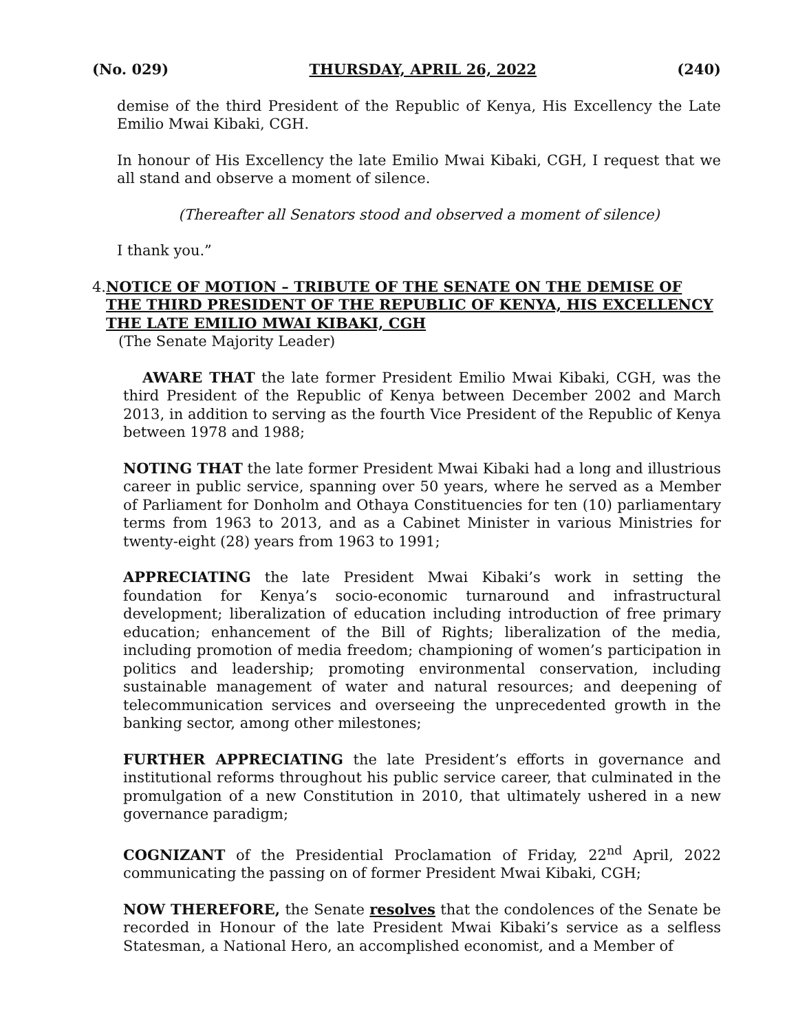(No. 029) THURSDAY, APRIL 26, 2022 (240)
demise of the third President of the Republic of Kenya, His Excellency the Late Emilio Mwai Kibaki, CGH.
In honour of His Excellency the late Emilio Mwai Kibaki, CGH, I request that we all stand and observe a moment of silence.
(Thereafter all Senators stood and observed a moment of silence)
I thank you.”
4. NOTICE OF MOTION – TRIBUTE OF THE SENATE ON THE DEMISE OF THE THIRD PRESIDENT OF THE REPUBLIC OF KENYA, HIS EXCELLENCY THE LATE EMILIO MWAI KIBAKI, CGH
(The Senate Majority Leader)
AWARE THAT the late former President Emilio Mwai Kibaki, CGH, was the third President of the Republic of Kenya between December 2002 and March 2013, in addition to serving as the fourth Vice President of the Republic of Kenya between 1978 and 1988;
NOTING THAT the late former President Mwai Kibaki had a long and illustrious career in public service, spanning over 50 years, where he served as a Member of Parliament for Donholm and Othaya Constituencies for ten (10) parliamentary terms from 1963 to 2013, and as a Cabinet Minister in various Ministries for twenty-eight (28) years from 1963 to 1991;
APPRECIATING the late President Mwai Kibaki’s work in setting the foundation for Kenya’s socio-economic turnaround and infrastructural development; liberalization of education including introduction of free primary education; enhancement of the Bill of Rights; liberalization of the media, including promotion of media freedom; championing of women’s participation in politics and leadership; promoting environmental conservation, including sustainable management of water and natural resources; and deepening of telecommunication services and overseeing the unprecedented growth in the banking sector, among other milestones;
FURTHER APPRECIATING the late President’s efforts in governance and institutional reforms throughout his public service career, that culminated in the promulgation of a new Constitution in 2010, that ultimately ushered in a new governance paradigm;
COGNIZANT of the Presidential Proclamation of Friday, 22<sup>nd</sup> April, 2022 communicating the passing on of former President Mwai Kibaki, CGH;
NOW THEREFORE, the Senate resolves that the condolences of the Senate be recorded in Honour of the late President Mwai Kibaki’s service as a selfless Statesman, a National Hero, an accomplished economist, and a Member of